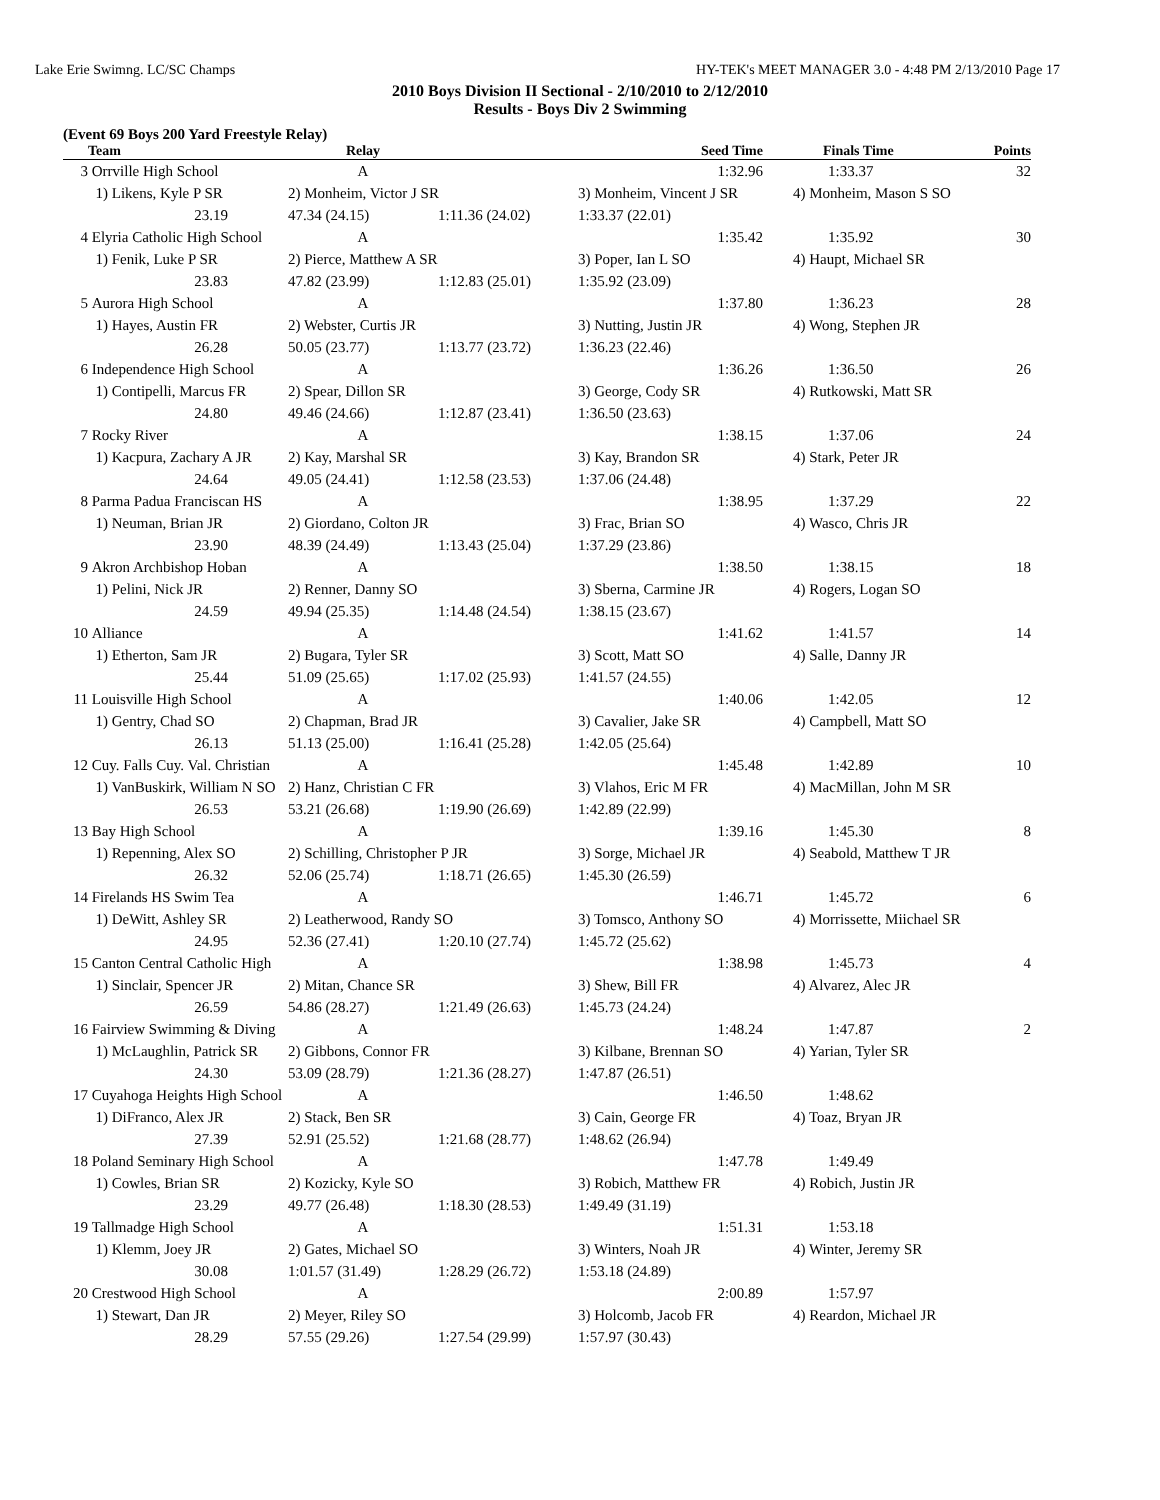Lake Erie Swimng. LC/SC Champs HY-TEK's MEET MANAGER 3.0 - 4:48 PM 2/13/2010 Page 17
2010 Boys Division II Sectional - 2/10/2010 to 2/12/2010
Results - Boys Div 2 Swimming
(Event 69 Boys 200 Yard Freestyle Relay)
| | Team | Relay | | Seed Time | Finals Time | Points |
| --- | --- | --- | --- | --- | --- | --- |
| 3 | Orrville High School | A | | 1:32.96 | 1:33.37 | 32 |
| | 1) Likens, Kyle P SR | 2) Monheim, Victor J SR | | 3) Monheim, Vincent J SR | 4) Monheim, Mason S SO | |
| | 23.19 | 47.34 (24.15) | 1:11.36 (24.02) | 1:33.37 (22.01) | | |
| 4 | Elyria Catholic High School | A | | 1:35.42 | 1:35.92 | 30 |
| | 1) Fenik, Luke P SR | 2) Pierce, Matthew A SR | | 3) Poper, Ian L SO | 4) Haupt, Michael SR | |
| | 23.83 | 47.82 (23.99) | 1:12.83 (25.01) | 1:35.92 (23.09) | | |
| 5 | Aurora High School | A | | 1:37.80 | 1:36.23 | 28 |
| | 1) Hayes, Austin FR | 2) Webster, Curtis JR | | 3) Nutting, Justin JR | 4) Wong, Stephen JR | |
| | 26.28 | 50.05 (23.77) | 1:13.77 (23.72) | 1:36.23 (22.46) | | |
| 6 | Independence High School | A | | 1:36.26 | 1:36.50 | 26 |
| | 1) Contipelli, Marcus FR | 2) Spear, Dillon SR | | 3) George, Cody SR | 4) Rutkowski, Matt SR | |
| | 24.80 | 49.46 (24.66) | 1:12.87 (23.41) | 1:36.50 (23.63) | | |
| 7 | Rocky River | A | | 1:38.15 | 1:37.06 | 24 |
| | 1) Kacpura, Zachary A JR | 2) Kay, Marshal SR | | 3) Kay, Brandon SR | 4) Stark, Peter JR | |
| | 24.64 | 49.05 (24.41) | 1:12.58 (23.53) | 1:37.06 (24.48) | | |
| 8 | Parma Padua Franciscan HS | A | | 1:38.95 | 1:37.29 | 22 |
| | 1) Neuman, Brian JR | 2) Giordano, Colton JR | | 3) Frac, Brian SO | 4) Wasco, Chris JR | |
| | 23.90 | 48.39 (24.49) | 1:13.43 (25.04) | 1:37.29 (23.86) | | |
| 9 | Akron Archbishop Hoban | A | | 1:38.50 | 1:38.15 | 18 |
| | 1) Pelini, Nick JR | 2) Renner, Danny SO | | 3) Sberna, Carmine JR | 4) Rogers, Logan SO | |
| | 24.59 | 49.94 (25.35) | 1:14.48 (24.54) | 1:38.15 (23.67) | | |
| 10 | Alliance | A | | 1:41.62 | 1:41.57 | 14 |
| | 1) Etherton, Sam JR | 2) Bugara, Tyler SR | | 3) Scott, Matt SO | 4) Salle, Danny JR | |
| | 25.44 | 51.09 (25.65) | 1:17.02 (25.93) | 1:41.57 (24.55) | | |
| 11 | Louisville High School | A | | 1:40.06 | 1:42.05 | 12 |
| | 1) Gentry, Chad SO | 2) Chapman, Brad JR | | 3) Cavalier, Jake SR | 4) Campbell, Matt SO | |
| | 26.13 | 51.13 (25.00) | 1:16.41 (25.28) | 1:42.05 (25.64) | | |
| 12 | Cuy. Falls Cuy. Val. Christian | A | | 1:45.48 | 1:42.89 | 10 |
| | 1) VanBuskirk, William N SO | 2) Hanz, Christian C FR | | 3) Vlahos, Eric M FR | 4) MacMillan, John M SR | |
| | 26.53 | 53.21 (26.68) | 1:19.90 (26.69) | 1:42.89 (22.99) | | |
| 13 | Bay High School | A | | 1:39.16 | 1:45.30 | 8 |
| | 1) Repenning, Alex SO | 2) Schilling, Christopher P JR | | 3) Sorge, Michael JR | 4) Seabold, Matthew T JR | |
| | 26.32 | 52.06 (25.74) | 1:18.71 (26.65) | 1:45.30 (26.59) | | |
| 14 | Firelands HS Swim Tea | A | | 1:46.71 | 1:45.72 | 6 |
| | 1) DeWitt, Ashley SR | 2) Leatherwood, Randy SO | | 3) Tomsco, Anthony SO | 4) Morrissette, Miichael SR | |
| | 24.95 | 52.36 (27.41) | 1:20.10 (27.74) | 1:45.72 (25.62) | | |
| 15 | Canton Central Catholic High | A | | 1:38.98 | 1:45.73 | 4 |
| | 1) Sinclair, Spencer JR | 2) Mitan, Chance SR | | 3) Shew, Bill FR | 4) Alvarez, Alec JR | |
| | 26.59 | 54.86 (28.27) | 1:21.49 (26.63) | 1:45.73 (24.24) | | |
| 16 | Fairview Swimming & Diving | A | | 1:48.24 | 1:47.87 | 2 |
| | 1) McLaughlin, Patrick SR | 2) Gibbons, Connor FR | | 3) Kilbane, Brennan SO | 4) Yarian, Tyler SR | |
| | 24.30 | 53.09 (28.79) | 1:21.36 (28.27) | 1:47.87 (26.51) | | |
| 17 | Cuyahoga Heights High School | A | | 1:46.50 | 1:48.62 | |
| | 1) DiFranco, Alex JR | 2) Stack, Ben SR | | 3) Cain, George FR | 4) Toaz, Bryan JR | |
| | 27.39 | 52.91 (25.52) | 1:21.68 (28.77) | 1:48.62 (26.94) | | |
| 18 | Poland Seminary High School | A | | 1:47.78 | 1:49.49 | |
| | 1) Cowles, Brian SR | 2) Kozicky, Kyle SO | | 3) Robich, Matthew FR | 4) Robich, Justin JR | |
| | 23.29 | 49.77 (26.48) | 1:18.30 (28.53) | 1:49.49 (31.19) | | |
| 19 | Tallmadge High School | A | | 1:51.31 | 1:53.18 | |
| | 1) Klemm, Joey JR | 2) Gates, Michael SO | | 3) Winters, Noah JR | 4) Winter, Jeremy SR | |
| | 30.08 | 1:01.57 (31.49) | 1:28.29 (26.72) | 1:53.18 (24.89) | | |
| 20 | Crestwood High School | A | | 2:00.89 | 1:57.97 | |
| | 1) Stewart, Dan JR | 2) Meyer, Riley SO | | 3) Holcomb, Jacob FR | 4) Reardon, Michael JR | |
| | 28.29 | 57.55 (29.26) | 1:27.54 (29.99) | 1:57.97 (30.43) | | |